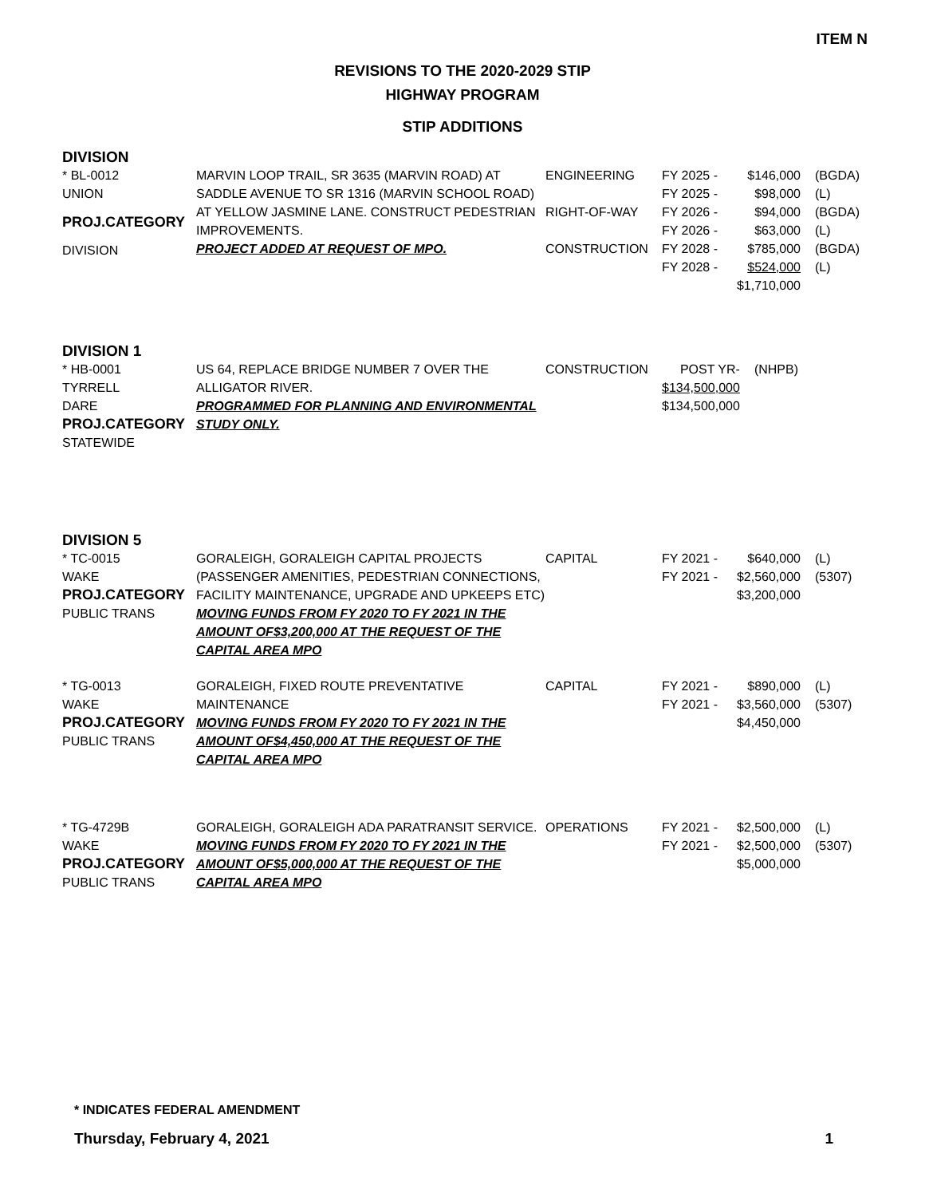ITEM N
REVISIONS TO THE 2020-2029 STIP
HIGHWAY PROGRAM
STIP ADDITIONS
DIVISION
| * BL-0012 UNION PROJ.CATEGORY DIVISION | MARVIN LOOP TRAIL, SR 3635 (MARVIN ROAD) AT SADDLE AVENUE TO SR 1316 (MARVIN SCHOOL ROAD) AT YELLOW JASMINE LANE. CONSTRUCT PEDESTRIAN IMPROVEMENTS. PROJECT ADDED AT REQUEST OF MPO. | ENGINEERING RIGHT-OF-WAY CONSTRUCTION | FY 2025 - FY 2025 - FY 2026 - FY 2026 - FY 2028 - FY 2028 - | $146,000 $98,000 $94,000 $63,000 $785,000 $524,000 $1,710,000 | (BGDA) (L) (BGDA) (L) (BGDA) (L) |
DIVISION 1
| * HB-0001 TYRRELL DARE PROJ.CATEGORY STATEWIDE | US 64, REPLACE BRIDGE NUMBER 7 OVER THE ALLIGATOR RIVER. PROGRAMMED FOR PLANNING AND ENVIRONMENTAL STUDY ONLY. | CONSTRUCTION | POST YR- $134,500,000 $134,500,000 | (NHPB) |
DIVISION 5
| * TC-0015 WAKE PROJ.CATEGORY PUBLIC TRANS | GORALEIGH, GORALEIGH CAPITAL PROJECTS (PASSENGER AMENITIES, PEDESTRIAN CONNECTIONS, FACILITY MAINTENANCE, UPGRADE AND UPKEEPS ETC) MOVING FUNDS FROM FY 2020 TO FY 2021 IN THE AMOUNT OF$3,200,000 AT THE REQUEST OF THE CAPITAL AREA MPO | CAPITAL | FY 2021 - FY 2021 - | $640,000 $2,560,000 $3,200,000 | (L) (5307) |
| * TG-0013 WAKE PROJ.CATEGORY PUBLIC TRANS | GORALEIGH, FIXED ROUTE PREVENTATIVE MAINTENANCE MOVING FUNDS FROM FY 2020 TO FY 2021 IN THE AMOUNT OF$4,450,000 AT THE REQUEST OF THE CAPITAL AREA MPO | CAPITAL | FY 2021 - FY 2021 - | $890,000 $3,560,000 $4,450,000 | (L) (5307) |
| * TG-4729B WAKE PROJ.CATEGORY PUBLIC TRANS | GORALEIGH, GORALEIGH ADA PARATRANSIT SERVICE. MOVING FUNDS FROM FY 2020 TO FY 2021 IN THE AMOUNT OF$5,000,000 AT THE REQUEST OF THE CAPITAL AREA MPO | OPERATIONS | FY 2021 - FY 2021 - | $2,500,000 $2,500,000 $5,000,000 | (L) (5307) |
* INDICATES FEDERAL AMENDMENT
Thursday, February 4, 2021 1